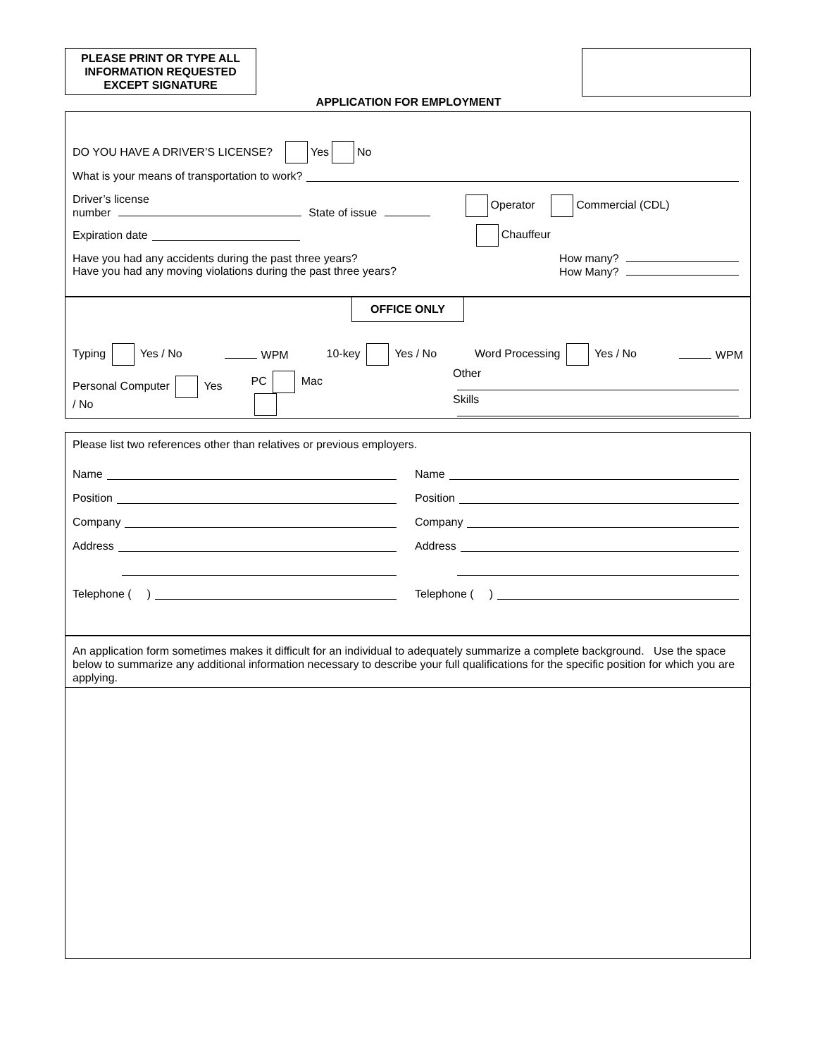PLEASE PRINT OR TYPE ALL
INFORMATION REQUESTED
EXCEPT SIGNATURE
APPLICATION FOR EMPLOYMENT
DO YOU HAVE A DRIVER’S LICENSE? Yes No
What is your means of transportation to work?
Driver’s license
number State of issue Operator Commercial (CDL)
Expiration date Chauffeur
Have you had any accidents during the past three years?
Have you had any moving violations during the past three years? How many?
How Many?
OFFICE ONLY
Typing Yes / No WPM 10-key Yes / No Word Processing Yes / No WPM
Personal Computer Yes / No PC Mac Other
Skills
Please list two references other than relatives or previous employers.
Name
Position
Company
Address
Telephone ( )
Name
Position
Company
Address
Telephone ( )
An application form sometimes makes it difficult for an individual to adequately summarize a complete background. Use the space below to summarize any additional information necessary to describe your full qualifications for the specific position for which you are applying.